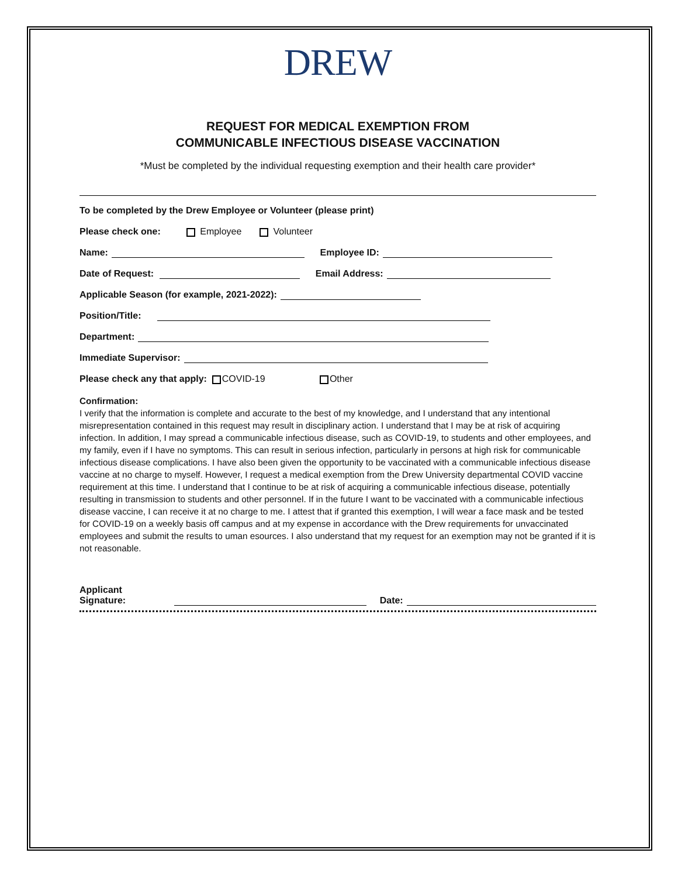DREW
REQUEST FOR MEDICAL EXEMPTION FROM
COMMUNICABLE INFECTIOUS DISEASE VACCINATION
*Must be completed by the individual requesting exemption and their health care provider*
To be completed by the Drew Employee or Volunteer (please print)
Please check one: Employee Volunteer
Name: Employee ID:
Date of Request: Email Address:
Applicable Season (for example, 2021-2022):
Position/Title:
Department:
Immediate Supervisor:
Please check any that apply: COVID-19 Other
Confirmation:
I verify that the information is complete and accurate to the best of my knowledge, and I understand that any intentional misrepresentation contained in this request may result in disciplinary action. I understand that I may be at risk of acquiring infection. In addition, I may spread a communicable infectious disease, such as COVID-19, to students and other employees, and my family, even if I have no symptoms. This can result in serious infection, particularly in persons at high risk for communicable infectious disease complications. I have also been given the opportunity to be vaccinated with a communicable infectious disease vaccine at no charge to myself. However, I request a medical exemption from the Drew University departmental COVID vaccine requirement at this time. I understand that I continue to be at risk of acquiring a communicable infectious disease, potentially resulting in transmission to students and other personnel. If in the future I want to be vaccinated with a communicable infectious disease vaccine, I can receive it at no charge to me. I attest that if granted this exemption, I will wear a face mask and be tested for COVID-19 on a weekly basis off campus and at my expense in accordance with the Drew requirements for unvaccinated employees and submit the results to uman esources. I also understand that my request for an exemption may not be granted if it is not reasonable.
Applicant Signature: Date: